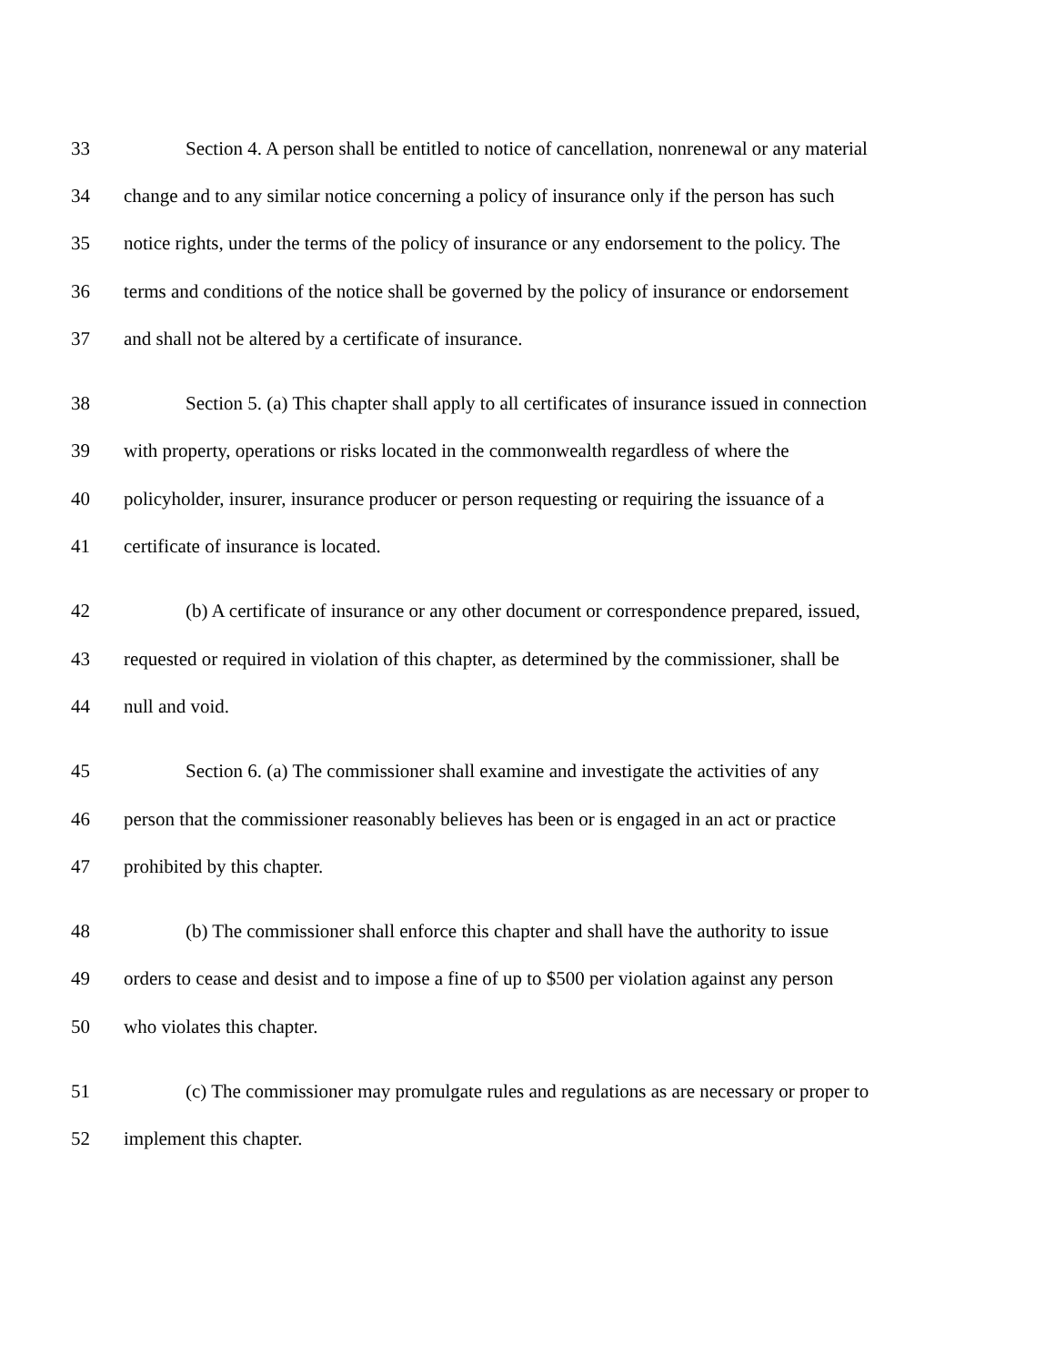33 Section 4. A person shall be entitled to notice of cancellation, nonrenewal or any material
34 change and to any similar notice concerning a policy of insurance only if the person has such
35 notice rights, under the terms of the policy of insurance or any endorsement to the policy. The
36 terms and conditions of the notice shall be governed by the policy of insurance or endorsement
37 and shall not be altered by a certificate of insurance.
38 Section 5. (a) This chapter shall apply to all certificates of insurance issued in connection
39 with property, operations or risks located in the commonwealth regardless of where the
40 policyholder, insurer, insurance producer or person requesting or requiring the issuance of a
41 certificate of insurance is located.
42 (b) A certificate of insurance or any other document or correspondence prepared, issued,
43 requested or required in violation of this chapter, as determined by the commissioner, shall be
44 null and void.
45 Section 6. (a) The commissioner shall examine and investigate the activities of any
46 person that the commissioner reasonably believes has been or is engaged in an act or practice
47 prohibited by this chapter.
48 (b) The commissioner shall enforce this chapter and shall have the authority to issue
49 orders to cease and desist and to impose a fine of up to $500 per violation against any person
50 who violates this chapter.
51 (c) The commissioner may promulgate rules and regulations as are necessary or proper to
52 implement this chapter.